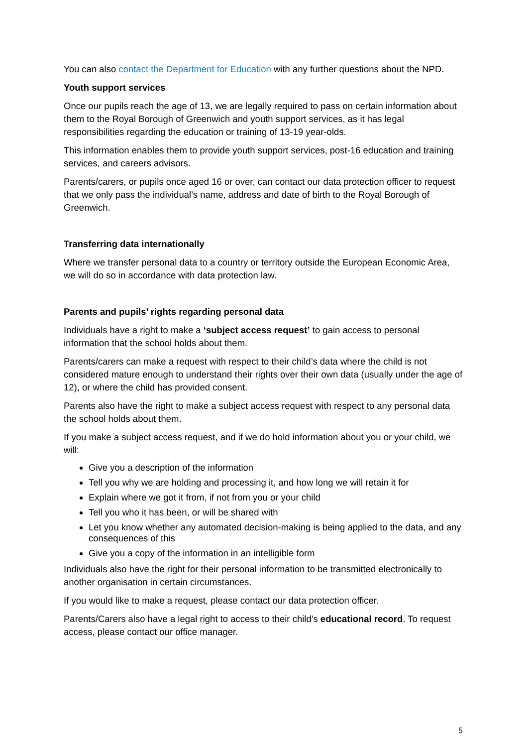You can also contact the Department for Education with any further questions about the NPD.
Youth support services
Once our pupils reach the age of 13, we are legally required to pass on certain information about them to the Royal Borough of Greenwich and youth support services, as it has legal responsibilities regarding the education or training of 13-19 year-olds.
This information enables them to provide youth support services, post-16 education and training services, and careers advisors.
Parents/carers, or pupils once aged 16 or over, can contact our data protection officer to request that we only pass the individual’s name, address and date of birth to the Royal Borough of Greenwich.
Transferring data internationally
Where we transfer personal data to a country or territory outside the European Economic Area, we will do so in accordance with data protection law.
Parents and pupils’ rights regarding personal data
Individuals have a right to make a ‘subject access request’ to gain access to personal information that the school holds about them.
Parents/carers can make a request with respect to their child’s data where the child is not considered mature enough to understand their rights over their own data (usually under the age of 12), or where the child has provided consent.
Parents also have the right to make a subject access request with respect to any personal data the school holds about them.
If you make a subject access request, and if we do hold information about you or your child, we will:
Give you a description of the information
Tell you why we are holding and processing it, and how long we will retain it for
Explain where we got it from, if not from you or your child
Tell you who it has been, or will be shared with
Let you know whether any automated decision-making is being applied to the data, and any consequences of this
Give you a copy of the information in an intelligible form
Individuals also have the right for their personal information to be transmitted electronically to another organisation in certain circumstances.
If you would like to make a request, please contact our data protection officer.
Parents/Carers also have a legal right to access to their child’s educational record. To request access, please contact our office manager.
5